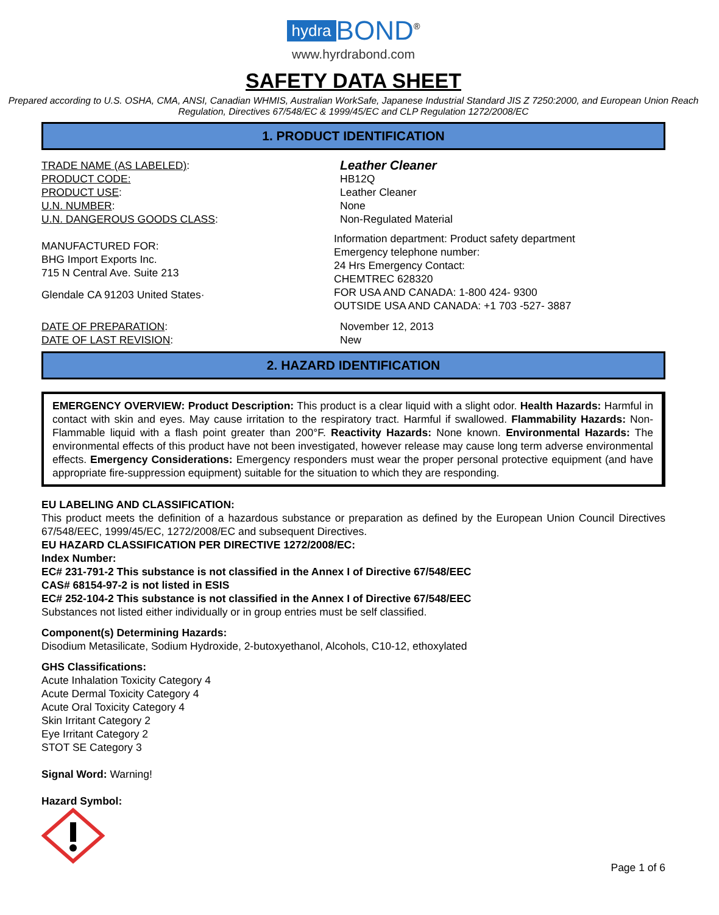hydra BOND<sup>®</sup>
www.hyrdrabond.com
SAFETY DATA SHEET
Prepared according to U.S. OSHA, CMA, ANSI, Canadian WHMIS, Australian WorkSafe, Japanese Industrial Standard JIS Z 7250:2000, and European Union Reach Regulation, Directives 67/548/EC & 1999/45/EC and CLP Regulation 1272/2008/EC
1. PRODUCT IDENTIFICATION
TRADE NAME (AS LABELED):
PRODUCT CODE:
PRODUCT USE:
U.N. NUMBER:
U.N. DANGEROUS GOODS CLASS:
Leather Cleaner
HB12Q
Leather Cleaner
None
Non-Regulated Material
MANUFACTURED FOR:
BHG Import Exports Inc.
715 N Central Ave. Suite 213
Glendale CA 91203 United States·
Information department: Product safety department
Emergency telephone number:
24 Hrs Emergency Contact:
CHEMTREC 628320
FOR USA AND CANADA: 1-800 424- 9300
OUTSIDE USA AND CANADA: +1 703 -527- 3887
DATE OF PREPARATION:
DATE OF LAST REVISION:
November 12, 2013
New
2. HAZARD IDENTIFICATION
EMERGENCY OVERVIEW: Product Description: This product is a clear liquid with a slight odor. Health Hazards: Harmful in contact with skin and eyes. May cause irritation to the respiratory tract. Harmful if swallowed. Flammability Hazards: Non-Flammable liquid with a flash point greater than 200°F. Reactivity Hazards: None known. Environmental Hazards: The environmental effects of this product have not been investigated, however release may cause long term adverse environmental effects. Emergency Considerations: Emergency responders must wear the proper personal protective equipment (and have appropriate fire-suppression equipment) suitable for the situation to which they are responding.
EU LABELING AND CLASSIFICATION:
This product meets the definition of a hazardous substance or preparation as defined by the European Union Council Directives 67/548/EEC, 1999/45/EC, 1272/2008/EC and subsequent Directives.
EU HAZARD CLASSIFICATION PER DIRECTIVE 1272/2008/EC:
Index Number:
EC# 231-791-2 This substance is not classified in the Annex I of Directive 67/548/EEC
CAS# 68154-97-2 is not listed in ESIS
EC# 252-104-2 This substance is not classified in the Annex I of Directive 67/548/EEC
Substances not listed either individually or in group entries must be self classified.
Component(s) Determining Hazards:
Disodium Metasilicate, Sodium Hydroxide, 2-butoxyethanol, Alcohols, C10-12, ethoxylated
GHS Classifications:
Acute Inhalation Toxicity Category 4
Acute Dermal Toxicity Category 4
Acute Oral Toxicity Category 4
Skin Irritant Category 2
Eye Irritant Category 2
STOT SE Category 3
Signal Word: Warning!
Hazard Symbol:
Page 1 of 6